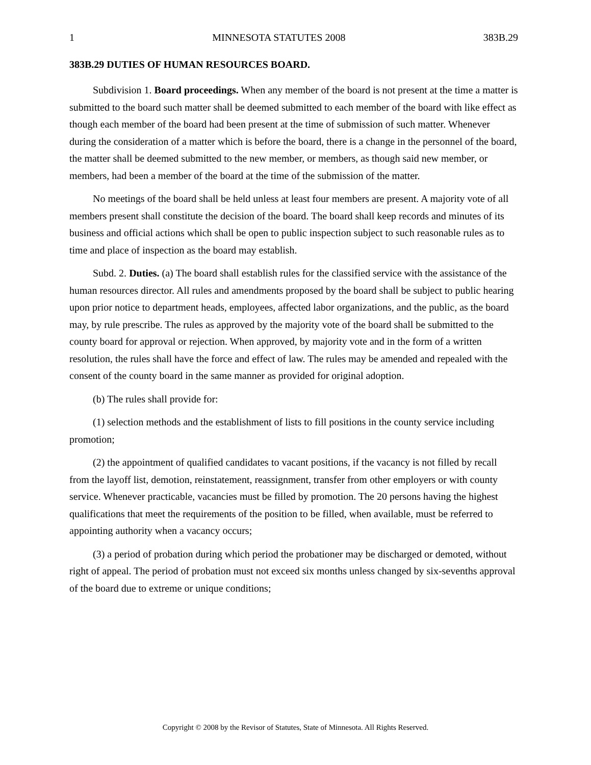1 MINNESOTA STATUTES 2008 383B.29
383B.29 DUTIES OF HUMAN RESOURCES BOARD.
Subdivision 1. Board proceedings. When any member of the board is not present at the time a matter is submitted to the board such matter shall be deemed submitted to each member of the board with like effect as though each member of the board had been present at the time of submission of such matter. Whenever during the consideration of a matter which is before the board, there is a change in the personnel of the board, the matter shall be deemed submitted to the new member, or members, as though said new member, or members, had been a member of the board at the time of the submission of the matter.
No meetings of the board shall be held unless at least four members are present. A majority vote of all members present shall constitute the decision of the board. The board shall keep records and minutes of its business and official actions which shall be open to public inspection subject to such reasonable rules as to time and place of inspection as the board may establish.
Subd. 2. Duties. (a) The board shall establish rules for the classified service with the assistance of the human resources director. All rules and amendments proposed by the board shall be subject to public hearing upon prior notice to department heads, employees, affected labor organizations, and the public, as the board may, by rule prescribe. The rules as approved by the majority vote of the board shall be submitted to the county board for approval or rejection. When approved, by majority vote and in the form of a written resolution, the rules shall have the force and effect of law. The rules may be amended and repealed with the consent of the county board in the same manner as provided for original adoption.
(b) The rules shall provide for:
(1) selection methods and the establishment of lists to fill positions in the county service including promotion;
(2) the appointment of qualified candidates to vacant positions, if the vacancy is not filled by recall from the layoff list, demotion, reinstatement, reassignment, transfer from other employers or with county service. Whenever practicable, vacancies must be filled by promotion. The 20 persons having the highest qualifications that meet the requirements of the position to be filled, when available, must be referred to appointing authority when a vacancy occurs;
(3) a period of probation during which period the probationer may be discharged or demoted, without right of appeal. The period of probation must not exceed six months unless changed by six-sevenths approval of the board due to extreme or unique conditions;
Copyright © 2008 by the Revisor of Statutes, State of Minnesota. All Rights Reserved.